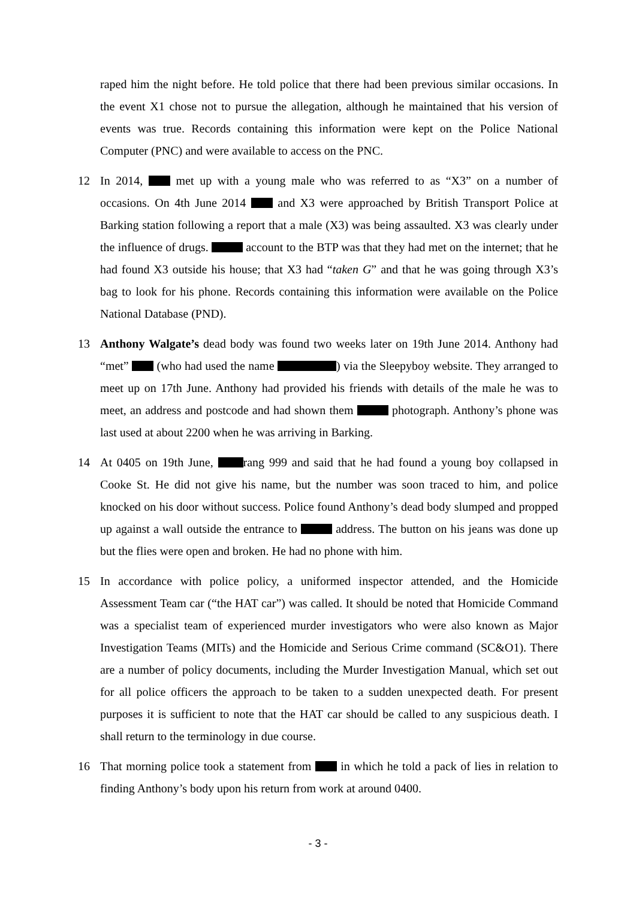raped him the night before. He told police that there had been previous similar occasions. In the event X1 chose not to pursue the allegation, although he maintained that his version of events was true. Records containing this information were kept on the Police National Computer (PNC) and were available to access on the PNC.
12 In 2014, met up with a young male who was referred to as “X3” on a number of occasions. On 4th June 2014 and X3 were approached by British Transport Police at Barking station following a report that a male (X3) was being assaulted. X3 was clearly under the influence of drugs. account to the BTP was that they had met on the internet; that he had found X3 outside his house; that X3 had “taken G” and that he was going through X3’s bag to look for his phone. Records containing this information were available on the Police National Database (PND).
13 Anthony Walgate’s dead body was found two weeks later on 19th June 2014. Anthony had “met” (who had used the name ) via the Sleepyboy website. They arranged to meet up on 17th June. Anthony had provided his friends with details of the male he was to meet, an address and postcode and had shown them photograph. Anthony’s phone was last used at about 2200 when he was arriving in Barking.
14 At 0405 on 19th June, rang 999 and said that he had found a young boy collapsed in Cooke St. He did not give his name, but the number was soon traced to him, and police knocked on his door without success. Police found Anthony’s dead body slumped and propped up against a wall outside the entrance to address. The button on his jeans was done up but the flies were open and broken. He had no phone with him.
15 In accordance with police policy, a uniformed inspector attended, and the Homicide Assessment Team car (“the HAT car”) was called. It should be noted that Homicide Command was a specialist team of experienced murder investigators who were also known as Major Investigation Teams (MITs) and the Homicide and Serious Crime command (SC&O1). There are a number of policy documents, including the Murder Investigation Manual, which set out for all police officers the approach to be taken to a sudden unexpected death. For present purposes it is sufficient to note that the HAT car should be called to any suspicious death. I shall return to the terminology in due course.
16 That morning police took a statement from in which he told a pack of lies in relation to finding Anthony’s body upon his return from work at around 0400.
- 3 -